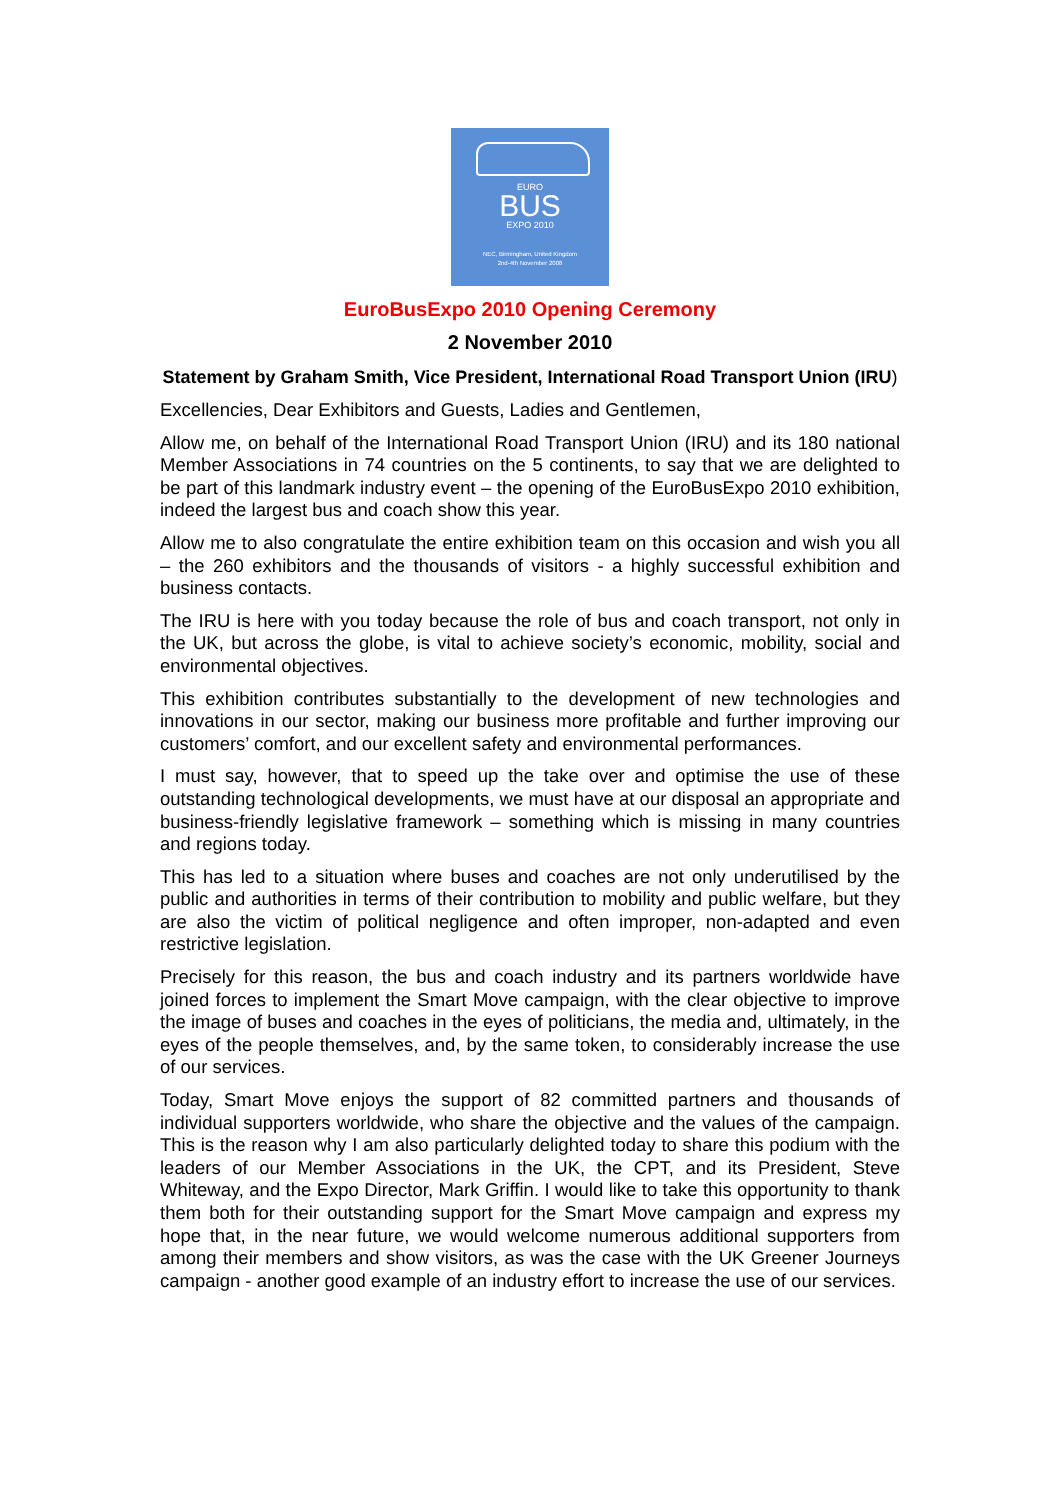EURO
BUS
EXPO 2010
NEC, Birmingham, United Kingdom
2nd-4th November 2008
EuroBusExpo 2010 Opening Ceremony
2 November 2010
Statement by Graham Smith, Vice President, International Road Transport Union (IRU)
Excellencies, Dear Exhibitors and Guests, Ladies and Gentlemen,
Allow me, on behalf of the International Road Transport Union (IRU) and its 180 national Member Associations in 74 countries on the 5 continents, to say that we are delighted to be part of this landmark industry event – the opening of the EuroBusExpo 2010 exhibition, indeed the largest bus and coach show this year.
Allow me to also congratulate the entire exhibition team on this occasion and wish you all – the 260 exhibitors and the thousands of visitors - a highly successful exhibition and business contacts.
The IRU is here with you today because the role of bus and coach transport, not only in the UK, but across the globe, is vital to achieve society’s economic, mobility, social and environmental objectives.
This exhibition contributes substantially to the development of new technologies and innovations in our sector, making our business more profitable and further improving our customers’ comfort, and our excellent safety and environmental performances.
I must say, however, that to speed up the take over and optimise the use of these outstanding technological developments, we must have at our disposal an appropriate and business-friendly legislative framework – something which is missing in many countries and regions today.
This has led to a situation where buses and coaches are not only underutilised by the public and authorities in terms of their contribution to mobility and public welfare, but they are also the victim of political negligence and often improper, non-adapted and even restrictive legislation.
Precisely for this reason, the bus and coach industry and its partners worldwide have joined forces to implement the Smart Move campaign, with the clear objective to improve the image of buses and coaches in the eyes of politicians, the media and, ultimately, in the eyes of the people themselves, and, by the same token, to considerably increase the use of our services.
Today, Smart Move enjoys the support of 82 committed partners and thousands of individual supporters worldwide, who share the objective and the values of the campaign. This is the reason why I am also particularly delighted today to share this podium with the leaders of our Member Associations in the UK, the CPT, and its President, Steve Whiteway, and the Expo Director, Mark Griffin. I would like to take this opportunity to thank them both for their outstanding support for the Smart Move campaign and express my hope that, in the near future, we would welcome numerous additional supporters from among their members and show visitors, as was the case with the UK Greener Journeys campaign - another good example of an industry effort to increase the use of our services.